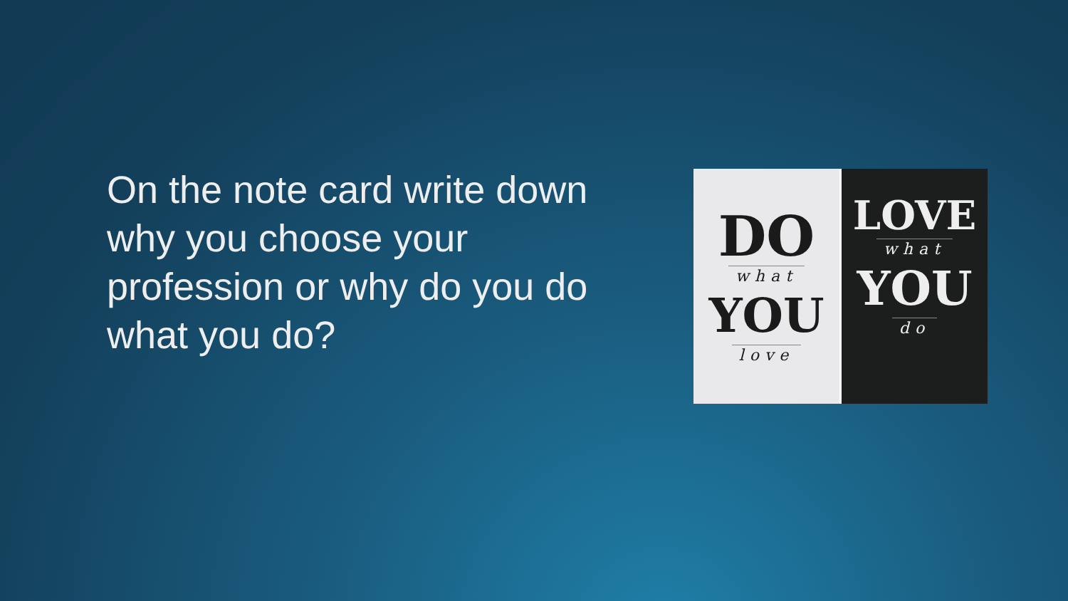On the note card write down why you choose your profession or why do you do what you do?
DO
what
YOU
love
LOVE
what
YOU
do